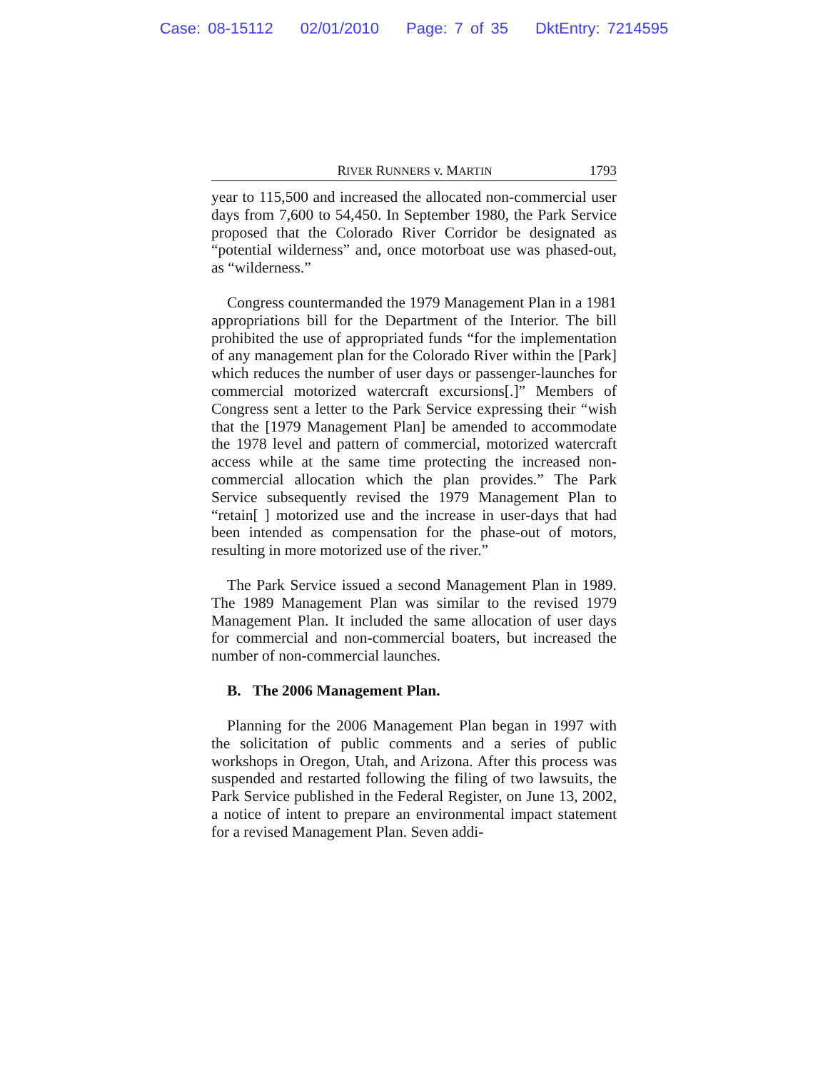Case: 08-15112 02/01/2010 Page: 7 of 35 DktEntry: 7214595
RIVER RUNNERS v. MARTIN 1793
year to 115,500 and increased the allocated non-commercial user days from 7,600 to 54,450. In September 1980, the Park Service proposed that the Colorado River Corridor be designated as “potential wilderness” and, once motorboat use was phased-out, as “wilderness.”
Congress countermanded the 1979 Management Plan in a 1981 appropriations bill for the Department of the Interior. The bill prohibited the use of appropriated funds “for the implementation of any management plan for the Colorado River within the [Park] which reduces the number of user days or passenger-launches for commercial motorized watercraft excursions[.]” Members of Congress sent a letter to the Park Service expressing their “wish that the [1979 Management Plan] be amended to accommodate the 1978 level and pattern of commercial, motorized watercraft access while at the same time protecting the increased non-commercial allocation which the plan provides.” The Park Service subsequently revised the 1979 Management Plan to “retain[ ] motorized use and the increase in user-days that had been intended as compensation for the phase-out of motors, resulting in more motorized use of the river.”
The Park Service issued a second Management Plan in 1989. The 1989 Management Plan was similar to the revised 1979 Management Plan. It included the same allocation of user days for commercial and non-commercial boaters, but increased the number of non-commercial launches.
B. The 2006 Management Plan.
Planning for the 2006 Management Plan began in 1997 with the solicitation of public comments and a series of public workshops in Oregon, Utah, and Arizona. After this process was suspended and restarted following the filing of two lawsuits, the Park Service published in the Federal Register, on June 13, 2002, a notice of intent to prepare an environmental impact statement for a revised Management Plan. Seven addi-